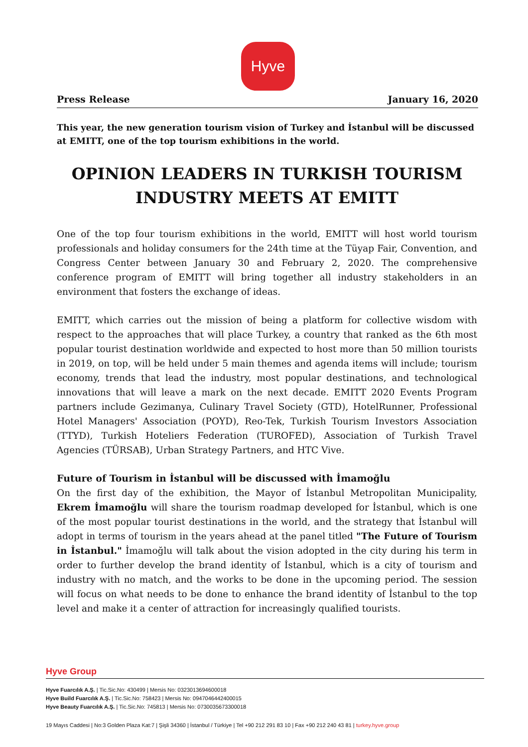Hyve
Press Release January 16, 2020
This year, the new generation tourism vision of Turkey and İstanbul will be discussed at EMITT, one of the top tourism exhibitions in the world.
OPINION LEADERS IN TURKISH TOURISM
INDUSTRY MEETS AT EMITT
One of the top four tourism exhibitions in the world, EMITT will host world tourism professionals and holiday consumers for the 24th time at the Tüyap Fair, Convention, and Congress Center between January 30 and February 2, 2020. The comprehensive conference program of EMITT will bring together all industry stakeholders in an environment that fosters the exchange of ideas.
EMITT, which carries out the mission of being a platform for collective wisdom with respect to the approaches that will place Turkey, a country that ranked as the 6th most popular tourist destination worldwide and expected to host more than 50 million tourists in 2019, on top, will be held under 5 main themes and agenda items will include; tourism economy, trends that lead the industry, most popular destinations, and technological innovations that will leave a mark on the next decade. EMITT 2020 Events Program partners include Gezimanya, Culinary Travel Society (GTD), HotelRunner, Professional Hotel Managers' Association (POYD), Reo-Tek, Turkish Tourism Investors Association (TTYD), Turkish Hoteliers Federation (TUROFED), Association of Turkish Travel Agencies (TÜRSAB), Urban Strategy Partners, and HTC Vive.
Future of Tourism in İstanbul will be discussed with İmamoğlu
On the first day of the exhibition, the Mayor of İstanbul Metropolitan Municipality, Ekrem İmamoğlu will share the tourism roadmap developed for İstanbul, which is one of the most popular tourist destinations in the world, and the strategy that İstanbul will adopt in terms of tourism in the years ahead at the panel titled "The Future of Tourism in İstanbul." İmamoğlu will talk about the vision adopted in the city during his term in order to further develop the brand identity of İstanbul, which is a city of tourism and industry with no match, and the works to be done in the upcoming period. The session will focus on what needs to be done to enhance the brand identity of İstanbul to the top level and make it a center of attraction for increasingly qualified tourists.
Hyve Group
Hyve Fuarcılık A.Ş. | Tic.Sic.No: 430499 | Mersis No: 0323013694600018
Hyve Build Fuarcılık A.Ş. | Tic.Sic.No: 758423 | Mersis No: 0947046442400015
Hyve Beauty Fuarcılık A.Ş. | Tic.Sic.No: 745813 | Mersis No: 0730035673300018
19 Mayıs Caddesi | No:3 Golden Plaza Kat:7 | Şişli 34360 | İstanbul / Türkiye | Tel +90 212 291 83 10 | Fax +90 212 240 43 81 | turkey.hyve.group